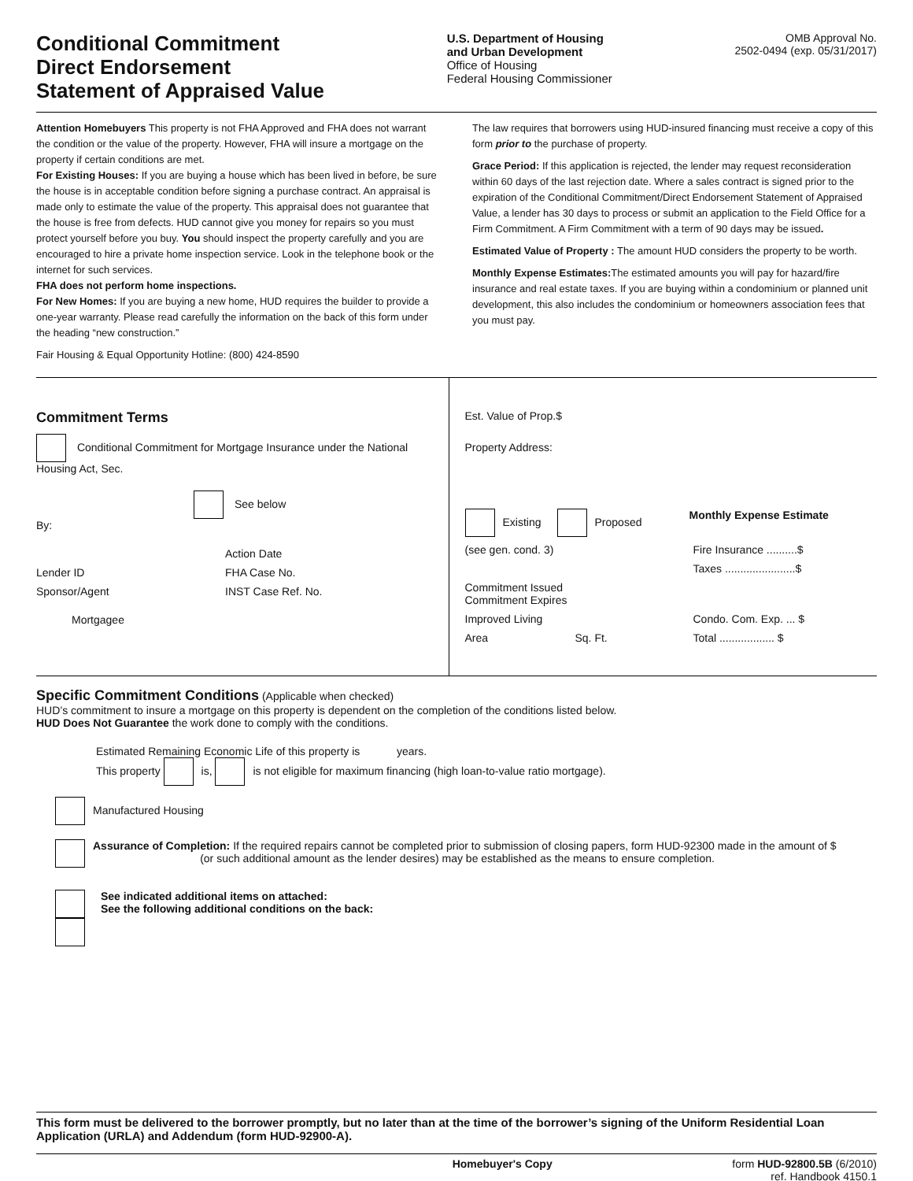Conditional Commitment
Direct Endorsement
Statement of Appraised Value
U.S. Department of Housing
and Urban Development
Office of Housing
Federal Housing Commissioner
OMB Approval No.
2502-0494 (exp. 05/31/2017)
Attention Homebuyers This property is not FHA Approved and FHA does not warrant the condition or the value of the property. However, FHA will insure a mortgage on the property if certain conditions are met.
For Existing Houses: If you are buying a house which has been lived in before, be sure the house is in acceptable condition before signing a purchase contract. An appraisal is made only to estimate the value of the property. This appraisal does not guarantee that the house is free from defects. HUD cannot give you money for repairs so you must protect yourself before you buy. You should inspect the property carefully and you are encouraged to hire a private home inspection service. Look in the telephone book or the internet for such services.
FHA does not perform home inspections.
For New Homes: If you are buying a new home, HUD requires the builder to provide a one-year warranty. Please read carefully the information on the back of this form under the heading “new construction.”
Fair Housing & Equal Opportunity Hotline: (800) 424-8590
The law requires that borrowers using HUD-insured financing must receive a copy of this form prior to the purchase of property.
Grace Period: If this application is rejected, the lender may request reconsideration within 60 days of the last rejection date. Where a sales contract is signed prior to the expiration of the Conditional Commitment/Direct Endorsement Statement of Appraised Value, a lender has 30 days to process or submit an application to the Field Office for a Firm Commitment. A Firm Commitment with a term of 90 days may be issued.
Estimated Value of Property : The amount HUD considers the property to be worth.
Monthly Expense Estimates: The estimated amounts you will pay for hazard/fire insurance and real estate taxes. If you are buying within a condominium or planned unit development, this also includes the condominium or homeowners association fees that you must pay.
Commitment Terms
Conditional Commitment for Mortgage Insurance under the National Housing Act, Sec.
See below
By:
Action Date
Lender ID FHA Case No.
Sponsor/Agent INST Case Ref. No.
Mortgagee
Est. Value of Prop.$
Property Address:
Existing Proposed Monthly Expense Estimate
(see gen. cond. 3) Fire Insurance ..........$
Taxes .......................$
Commitment Issued
Commitment Expires
Improved Living Condo. Com. Exp. ... $
Area Sq. Ft. Total .................. $
Specific Commitment Conditions (Applicable when checked)
HUD’s commitment to insure a mortgage on this property is dependent on the completion of the conditions listed below.
HUD Does Not Guarantee the work done to comply with the conditions.
Estimated Remaining Economic Life of this property is years.
This property is, is not eligible for maximum financing (high loan-to-value ratio mortgage).
Manufactured Housing
Assurance of Completion: If the required repairs cannot be completed prior to submission of closing papers, form HUD-92300 made in the amount of $ (or such additional amount as the lender desires) may be established as the means to ensure completion.
See indicated additional items on attached:
See the following additional conditions on the back:
This form must be delivered to the borrower promptly, but no later than at the time of the borrower’s signing of the Uniform Residential Loan Application (URLA) and Addendum (form HUD-92900-A).
Homebuyer's Copy form HUD-92800.5B (6/2010)
ref. Handbook 4150.1